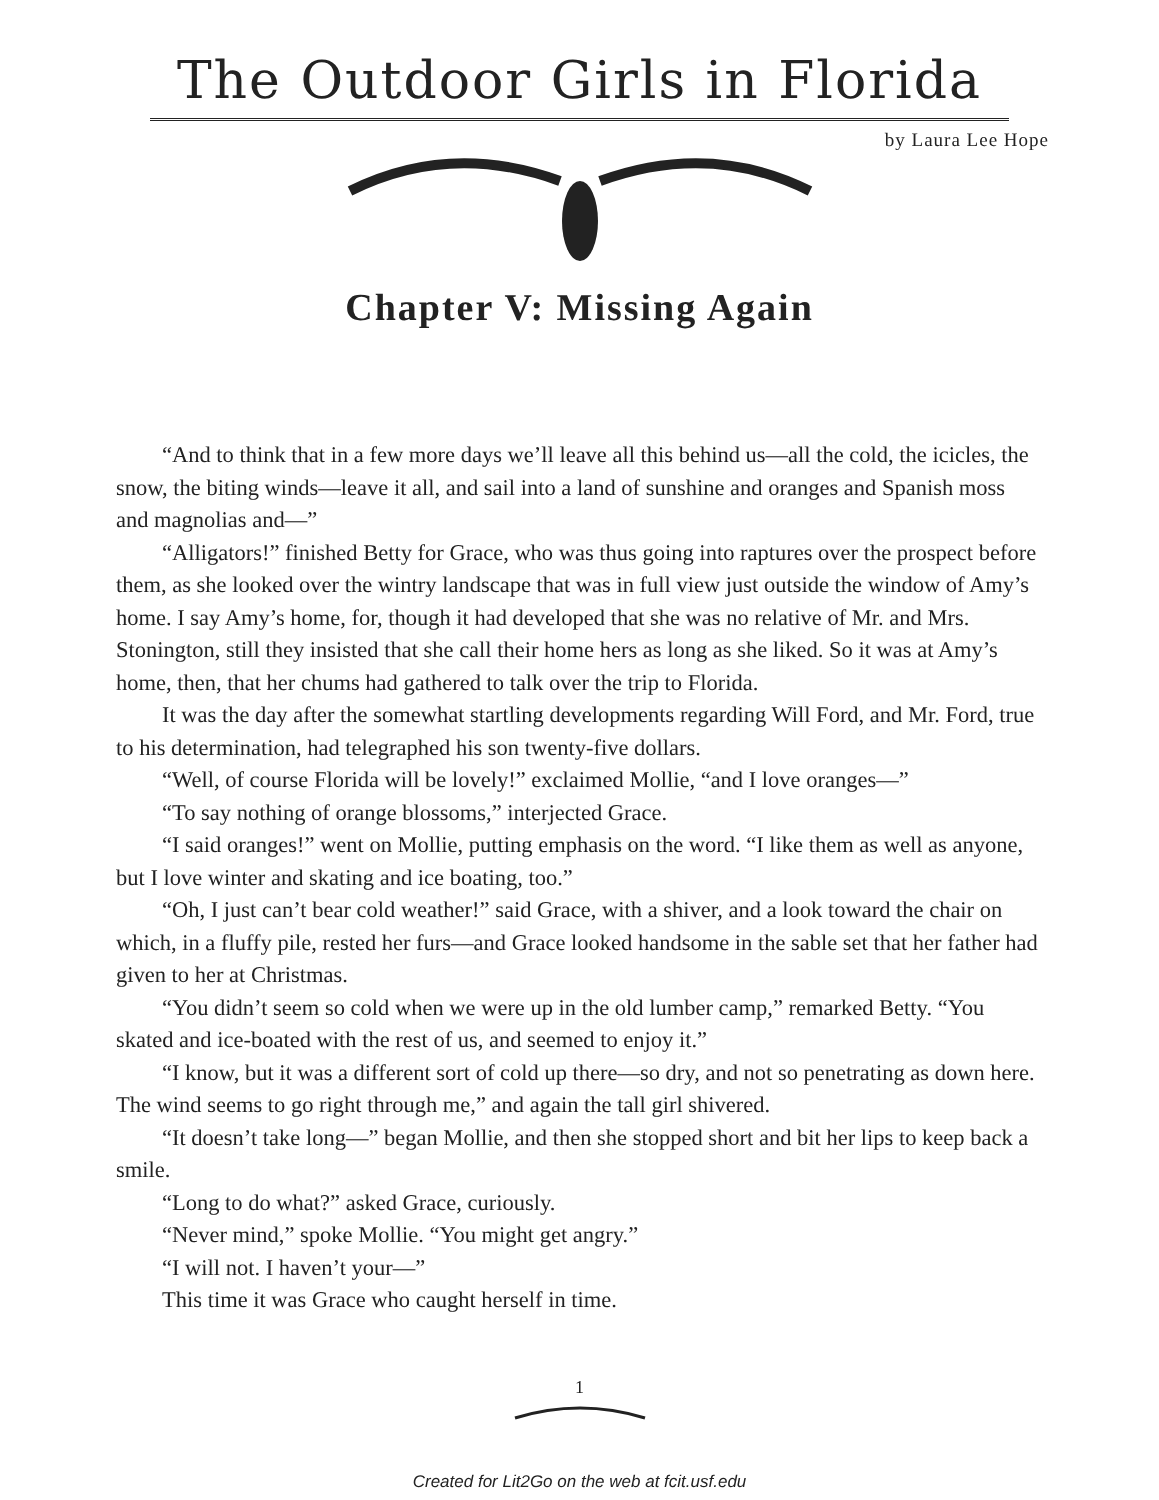The Outdoor Girls in Florida
by Laura Lee Hope
Chapter V: Missing Again
“And to think that in a few more days we’ll leave all this behind us—all the cold, the icicles, the snow, the biting winds—leave it all, and sail into a land of sunshine and oranges and Spanish moss and magnolias and—”
“Alligators!” finished Betty for Grace, who was thus going into raptures over the prospect before them, as she looked over the wintry landscape that was in full view just outside the window of Amy’s home. I say Amy’s home, for, though it had developed that she was no relative of Mr. and Mrs. Stonington, still they insisted that she call their home hers as long as she liked. So it was at Amy’s home, then, that her chums had gathered to talk over the trip to Florida.
It was the day after the somewhat startling developments regarding Will Ford, and Mr. Ford, true to his determination, had telegraphed his son twenty-five dollars.
“Well, of course Florida will be lovely!” exclaimed Mollie, “and I love oranges—”
“To say nothing of orange blossoms,” interjected Grace.
“I said oranges!” went on Mollie, putting emphasis on the word. “I like them as well as anyone, but I love winter and skating and ice boating, too.”
“Oh, I just can’t bear cold weather!” said Grace, with a shiver, and a look toward the chair on which, in a fluffy pile, rested her furs—and Grace looked handsome in the sable set that her father had given to her at Christmas.
“You didn’t seem so cold when we were up in the old lumber camp,” remarked Betty. “You skated and ice-boated with the rest of us, and seemed to enjoy it.”
“I know, but it was a different sort of cold up there—so dry, and not so penetrating as down here. The wind seems to go right through me,” and again the tall girl shivered.
“It doesn’t take long—” began Mollie, and then she stopped short and bit her lips to keep back a smile.
“Long to do what?” asked Grace, curiously.
“Never mind,” spoke Mollie. “You might get angry.”
“I will not. I haven’t your—”
This time it was Grace who caught herself in time.
1
Created for Lit2Go on the web at fcit.usf.edu